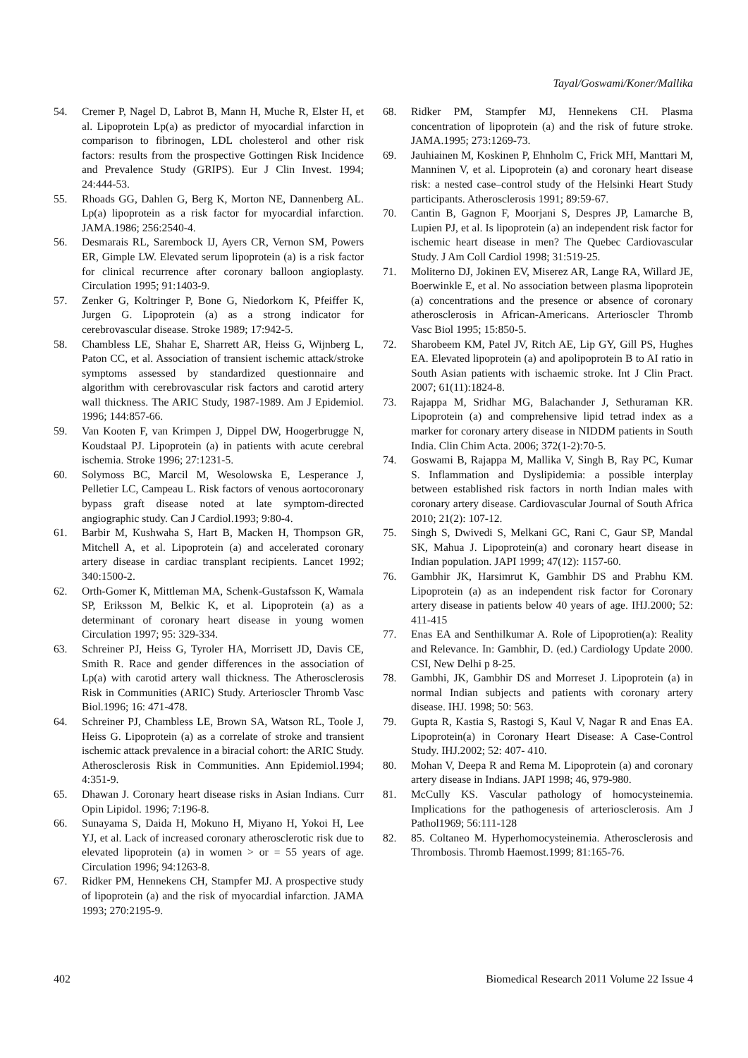Tayal/Goswami/Koner/Mallika
54. Cremer P, Nagel D, Labrot B, Mann H, Muche R, Elster H, et al. Lipoprotein Lp(a) as predictor of myocardial infarction in comparison to fibrinogen, LDL cholesterol and other risk factors: results from the prospective Gottingen Risk Incidence and Prevalence Study (GRIPS). Eur J Clin Invest. 1994; 24:444-53.
55. Rhoads GG, Dahlen G, Berg K, Morton NE, Dannenberg AL. Lp(a) lipoprotein as a risk factor for myocardial infarction. JAMA.1986; 256:2540-4.
56. Desmarais RL, Sarembock IJ, Ayers CR, Vernon SM, Powers ER, Gimple LW. Elevated serum lipoprotein (a) is a risk factor for clinical recurrence after coronary balloon angioplasty. Circulation 1995; 91:1403-9.
57. Zenker G, Koltringer P, Bone G, Niedorkorn K, Pfeiffer K, Jurgen G. Lipoprotein (a) as a strong indicator for cerebrovascular disease. Stroke 1989; 17:942-5.
58. Chambless LE, Shahar E, Sharrett AR, Heiss G, Wijnberg L, Paton CC, et al. Association of transient ischemic attack/stroke symptoms assessed by standardized questionnaire and algorithm with cerebrovascular risk factors and carotid artery wall thickness. The ARIC Study, 1987-1989. Am J Epidemiol. 1996; 144:857-66.
59. Van Kooten F, van Krimpen J, Dippel DW, Hoogerbrugge N, Koudstaal PJ. Lipoprotein (a) in patients with acute cerebral ischemia. Stroke 1996; 27:1231-5.
60. Solymoss BC, Marcil M, Wesolowska E, Lesperance J, Pelletier LC, Campeau L. Risk factors of venous aortocoronary bypass graft disease noted at late symptom-directed angiographic study. Can J Cardiol.1993; 9:80-4.
61. Barbir M, Kushwaha S, Hart B, Macken H, Thompson GR, Mitchell A, et al. Lipoprotein (a) and accelerated coronary artery disease in cardiac transplant recipients. Lancet 1992; 340:1500-2.
62. Orth-Gomer K, Mittleman MA, Schenk-Gustafsson K, Wamala SP, Eriksson M, Belkic K, et al. Lipoprotein (a) as a determinant of coronary heart disease in young women Circulation 1997; 95: 329-334.
63. Schreiner PJ, Heiss G, Tyroler HA, Morrisett JD, Davis CE, Smith R. Race and gender differences in the association of Lp(a) with carotid artery wall thickness. The Atherosclerosis Risk in Communities (ARIC) Study. Arterioscler Thromb Vasc Biol.1996; 16: 471-478.
64. Schreiner PJ, Chambless LE, Brown SA, Watson RL, Toole J, Heiss G. Lipoprotein (a) as a correlate of stroke and transient ischemic attack prevalence in a biracial cohort: the ARIC Study. Atherosclerosis Risk in Communities. Ann Epidemiol.1994; 4:351-9.
65. Dhawan J. Coronary heart disease risks in Asian Indians. Curr Opin Lipidol. 1996; 7:196-8.
66. Sunayama S, Daida H, Mokuno H, Miyano H, Yokoi H, Lee YJ, et al. Lack of increased coronary atherosclerotic risk due to elevated lipoprotein (a) in women > or = 55 years of age. Circulation 1996; 94:1263-8.
67. Ridker PM, Hennekens CH, Stampfer MJ. A prospective study of lipoprotein (a) and the risk of myocardial infarction. JAMA 1993; 270:2195-9.
68. Ridker PM, Stampfer MJ, Hennekens CH. Plasma concentration of lipoprotein (a) and the risk of future stroke. JAMA.1995; 273:1269-73.
69. Jauhiainen M, Koskinen P, Ehnholm C, Frick MH, Manttari M, Manninen V, et al. Lipoprotein (a) and coronary heart disease risk: a nested case–control study of the Helsinki Heart Study participants. Atherosclerosis 1991; 89:59-67.
70. Cantin B, Gagnon F, Moorjani S, Despres JP, Lamarche B, Lupien PJ, et al. Is lipoprotein (a) an independent risk factor for ischemic heart disease in men? The Quebec Cardiovascular Study. J Am Coll Cardiol 1998; 31:519-25.
71. Moliterno DJ, Jokinen EV, Miserez AR, Lange RA, Willard JE, Boerwinkle E, et al. No association between plasma lipoprotein (a) concentrations and the presence or absence of coronary atherosclerosis in African-Americans. Arterioscler Thromb Vasc Biol 1995; 15:850-5.
72. Sharobeem KM, Patel JV, Ritch AE, Lip GY, Gill PS, Hughes EA. Elevated lipoprotein (a) and apolipoprotein B to AI ratio in South Asian patients with ischaemic stroke. Int J Clin Pract. 2007; 61(11):1824-8.
73. Rajappa M, Sridhar MG, Balachander J, Sethuraman KR. Lipoprotein (a) and comprehensive lipid tetrad index as a marker for coronary artery disease in NIDDM patients in South India. Clin Chim Acta. 2006; 372(1-2):70-5.
74. Goswami B, Rajappa M, Mallika V, Singh B, Ray PC, Kumar S. Inflammation and Dyslipidemia: a possible interplay between established risk factors in north Indian males with coronary artery disease. Cardiovascular Journal of South Africa 2010; 21(2): 107-12.
75. Singh S, Dwivedi S, Melkani GC, Rani C, Gaur SP, Mandal SK, Mahua J. Lipoprotein(a) and coronary heart disease in Indian population. JAPI 1999; 47(12): 1157-60.
76. Gambhir JK, Harsimrut K, Gambhir DS and Prabhu KM. Lipoprotein (a) as an independent risk factor for Coronary artery disease in patients below 40 years of age. IHJ.2000; 52: 411-415
77. Enas EA and Senthilkumar A. Role of Lipoprotien(a): Reality and Relevance. In: Gambhir, D. (ed.) Cardiology Update 2000. CSI, New Delhi p 8-25.
78. Gambhi, JK, Gambhir DS and Morreset J. Lipoprotein (a) in normal Indian subjects and patients with coronary artery disease. IHJ. 1998; 50: 563.
79. Gupta R, Kastia S, Rastogi S, Kaul V, Nagar R and Enas EA. Lipoprotein(a) in Coronary Heart Disease: A Case-Control Study. IHJ.2002; 52: 407- 410.
80. Mohan V, Deepa R and Rema M. Lipoprotein (a) and coronary artery disease in Indians. JAPI 1998; 46, 979-980.
81. McCully KS. Vascular pathology of homocysteinemia. Implications for the pathogenesis of arteriosclerosis. Am J Pathol1969; 56:111-128
82. 85. Coltaneo M. Hyperhomocysteinemia. Atherosclerosis and Thrombosis. Thromb Haemost.1999; 81:165-76.
402 Biomedical Research 2011 Volume 22 Issue 4